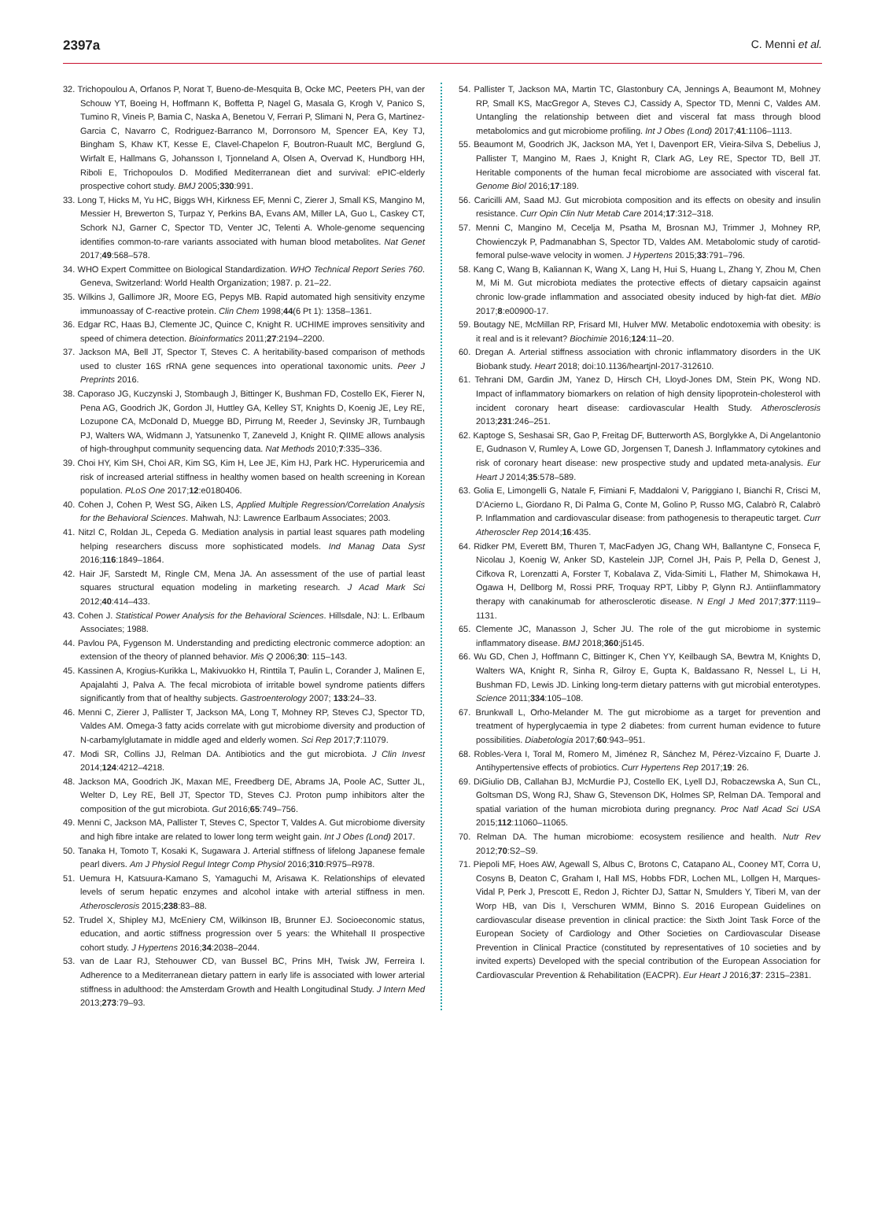2397a C. Menni et al.
32. Trichopoulou A, Orfanos P, Norat T, Bueno-de-Mesquita B, Ocke MC, Peeters PH, van der Schouw YT, Boeing H, Hoffmann K, Boffetta P, Nagel G, Masala G, Krogh V, Panico S, Tumino R, Vineis P, Bamia C, Naska A, Benetou V, Ferrari P, Slimani N, Pera G, Martinez-Garcia C, Navarro C, Rodriguez-Barranco M, Dorronsoro M, Spencer EA, Key TJ, Bingham S, Khaw KT, Kesse E, Clavel-Chapelon F, Boutron-Ruault MC, Berglund G, Wirfalt E, Hallmans G, Johansson I, Tjonneland A, Olsen A, Overvad K, Hundborg HH, Riboli E, Trichopoulos D. Modified Mediterranean diet and survival: ePIC-elderly prospective cohort study. BMJ 2005;330:991.
33. Long T, Hicks M, Yu HC, Biggs WH, Kirkness EF, Menni C, Zierer J, Small KS, Mangino M, Messier H, Brewerton S, Turpaz Y, Perkins BA, Evans AM, Miller LA, Guo L, Caskey CT, Schork NJ, Garner C, Spector TD, Venter JC, Telenti A. Whole-genome sequencing identifies common-to-rare variants associated with human blood metabolites. Nat Genet 2017;49:568–578.
34. WHO Expert Committee on Biological Standardization. WHO Technical Report Series 760. Geneva, Switzerland: World Health Organization; 1987. p. 21–22.
35. Wilkins J, Gallimore JR, Moore EG, Pepys MB. Rapid automated high sensitivity enzyme immunoassay of C-reactive protein. Clin Chem 1998;44(6 Pt 1): 1358–1361.
36. Edgar RC, Haas BJ, Clemente JC, Quince C, Knight R. UCHIME improves sensitivity and speed of chimera detection. Bioinformatics 2011;27:2194–2200.
37. Jackson MA, Bell JT, Spector T, Steves C. A heritability-based comparison of methods used to cluster 16S rRNA gene sequences into operational taxonomic units. Peer J Preprints 2016.
38. Caporaso JG, Kuczynski J, Stombaugh J, Bittinger K, Bushman FD, Costello EK, Fierer N, Pena AG, Goodrich JK, Gordon JI, Huttley GA, Kelley ST, Knights D, Koenig JE, Ley RE, Lozupone CA, McDonald D, Muegge BD, Pirrung M, Reeder J, Sevinsky JR, Turnbaugh PJ, Walters WA, Widmann J, Yatsunenko T, Zaneveld J, Knight R. QIIME allows analysis of high-throughput community sequencing data. Nat Methods 2010;7:335–336.
39. Choi HY, Kim SH, Choi AR, Kim SG, Kim H, Lee JE, Kim HJ, Park HC. Hyperuricemia and risk of increased arterial stiffness in healthy women based on health screening in Korean population. PLoS One 2017;12:e0180406.
40. Cohen J, Cohen P, West SG, Aiken LS, Applied Multiple Regression/Correlation Analysis for the Behavioral Sciences. Mahwah, NJ: Lawrence Earlbaum Associates; 2003.
41. Nitzl C, Roldan JL, Cepeda G. Mediation analysis in partial least squares path modeling helping researchers discuss more sophisticated models. Ind Manag Data Syst 2016;116:1849–1864.
42. Hair JF, Sarstedt M, Ringle CM, Mena JA. An assessment of the use of partial least squares structural equation modeling in marketing research. J Acad Mark Sci 2012;40:414–433.
43. Cohen J. Statistical Power Analysis for the Behavioral Sciences. Hillsdale, NJ: L. Erlbaum Associates; 1988.
44. Pavlou PA, Fygenson M. Understanding and predicting electronic commerce adoption: an extension of the theory of planned behavior. Mis Q 2006;30: 115–143.
45. Kassinen A, Krogius-Kurikka L, Makivuokko H, Rinttila T, Paulin L, Corander J, Malinen E, Apajalahti J, Palva A. The fecal microbiota of irritable bowel syndrome patients differs significantly from that of healthy subjects. Gastroenterology 2007; 133:24–33.
46. Menni C, Zierer J, Pallister T, Jackson MA, Long T, Mohney RP, Steves CJ, Spector TD, Valdes AM. Omega-3 fatty acids correlate with gut microbiome diversity and production of N-carbamylglutamate in middle aged and elderly women. Sci Rep 2017;7:11079.
47. Modi SR, Collins JJ, Relman DA. Antibiotics and the gut microbiota. J Clin Invest 2014;124:4212–4218.
48. Jackson MA, Goodrich JK, Maxan ME, Freedberg DE, Abrams JA, Poole AC, Sutter JL, Welter D, Ley RE, Bell JT, Spector TD, Steves CJ. Proton pump inhibitors alter the composition of the gut microbiota. Gut 2016;65:749–756.
49. Menni C, Jackson MA, Pallister T, Steves C, Spector T, Valdes A. Gut microbiome diversity and high fibre intake are related to lower long term weight gain. Int J Obes (Lond) 2017.
50. Tanaka H, Tomoto T, Kosaki K, Sugawara J. Arterial stiffness of lifelong Japanese female pearl divers. Am J Physiol Regul Integr Comp Physiol 2016;310:R975–R978.
51. Uemura H, Katsuura-Kamano S, Yamaguchi M, Arisawa K. Relationships of elevated levels of serum hepatic enzymes and alcohol intake with arterial stiffness in men. Atherosclerosis 2015;238:83–88.
52. Trudel X, Shipley MJ, McEniery CM, Wilkinson IB, Brunner EJ. Socioeconomic status, education, and aortic stiffness progression over 5 years: the Whitehall II prospective cohort study. J Hypertens 2016;34:2038–2044.
53. van de Laar RJ, Stehouwer CD, van Bussel BC, Prins MH, Twisk JW, Ferreira I. Adherence to a Mediterranean dietary pattern in early life is associated with lower arterial stiffness in adulthood: the Amsterdam Growth and Health Longitudinal Study. J Intern Med 2013;273:79–93.
54. Pallister T, Jackson MA, Martin TC, Glastonbury CA, Jennings A, Beaumont M, Mohney RP, Small KS, MacGregor A, Steves CJ, Cassidy A, Spector TD, Menni C, Valdes AM. Untangling the relationship between diet and visceral fat mass through blood metabolomics and gut microbiome profiling. Int J Obes (Lond) 2017;41:1106–1113.
55. Beaumont M, Goodrich JK, Jackson MA, Yet I, Davenport ER, Vieira-Silva S, Debelius J, Pallister T, Mangino M, Raes J, Knight R, Clark AG, Ley RE, Spector TD, Bell JT. Heritable components of the human fecal microbiome are associated with visceral fat. Genome Biol 2016;17:189.
56. Caricilli AM, Saad MJ. Gut microbiota composition and its effects on obesity and insulin resistance. Curr Opin Clin Nutr Metab Care 2014;17:312–318.
57. Menni C, Mangino M, Cecelja M, Psatha M, Brosnan MJ, Trimmer J, Mohney RP, Chowienczyk P, Padmanabhan S, Spector TD, Valdes AM. Metabolomic study of carotid-femoral pulse-wave velocity in women. J Hypertens 2015;33:791–796.
58. Kang C, Wang B, Kaliannan K, Wang X, Lang H, Hui S, Huang L, Zhang Y, Zhou M, Chen M, Mi M. Gut microbiota mediates the protective effects of dietary capsaicin against chronic low-grade inflammation and associated obesity induced by high-fat diet. MBio 2017;8:e00900-17.
59. Boutagy NE, McMillan RP, Frisard MI, Hulver MW. Metabolic endotoxemia with obesity: is it real and is it relevant? Biochimie 2016;124:11–20.
60. Dregan A. Arterial stiffness association with chronic inflammatory disorders in the UK Biobank study. Heart 2018; doi:10.1136/heartjnl-2017-312610.
61. Tehrani DM, Gardin JM, Yanez D, Hirsch CH, Lloyd-Jones DM, Stein PK, Wong ND. Impact of inflammatory biomarkers on relation of high density lipoprotein-cholesterol with incident coronary heart disease: cardiovascular Health Study. Atherosclerosis 2013;231:246–251.
62. Kaptoge S, Seshasai SR, Gao P, Freitag DF, Butterworth AS, Borglykke A, Di Angelantonio E, Gudnason V, Rumley A, Lowe GD, Jorgensen T, Danesh J. Inflammatory cytokines and risk of coronary heart disease: new prospective study and updated meta-analysis. Eur Heart J 2014;35:578–589.
63. Golia E, Limongelli G, Natale F, Fimiani F, Maddaloni V, Pariggiano I, Bianchi R, Crisci M, D'Acierno L, Giordano R, Di Palma G, Conte M, Golino P, Russo MG, Calabrò R, Calabrò P. Inflammation and cardiovascular disease: from pathogenesis to therapeutic target. Curr Atheroscler Rep 2014;16:435.
64. Ridker PM, Everett BM, Thuren T, MacFadyen JG, Chang WH, Ballantyne C, Fonseca F, Nicolau J, Koenig W, Anker SD, Kastelein JJP, Cornel JH, Pais P, Pella D, Genest J, Cifkova R, Lorenzatti A, Forster T, Kobalava Z, Vida-Simiti L, Flather M, Shimokawa H, Ogawa H, Dellborg M, Rossi PRF, Troquay RPT, Libby P, Glynn RJ. Antiinflammatory therapy with canakinumab for atherosclerotic disease. N Engl J Med 2017;377:1119–1131.
65. Clemente JC, Manasson J, Scher JU. The role of the gut microbiome in systemic inflammatory disease. BMJ 2018;360:j5145.
66. Wu GD, Chen J, Hoffmann C, Bittinger K, Chen YY, Keilbaugh SA, Bewtra M, Knights D, Walters WA, Knight R, Sinha R, Gilroy E, Gupta K, Baldassano R, Nessel L, Li H, Bushman FD, Lewis JD. Linking long-term dietary patterns with gut microbial enterotypes. Science 2011;334:105–108.
67. Brunkwall L, Orho-Melander M. The gut microbiome as a target for prevention and treatment of hyperglycaemia in type 2 diabetes: from current human evidence to future possibilities. Diabetologia 2017;60:943–951.
68. Robles-Vera I, Toral M, Romero M, Jiménez R, Sánchez M, Pérez-Vizcaíno F, Duarte J. Antihypertensive effects of probiotics. Curr Hypertens Rep 2017;19: 26.
69. DiGiulio DB, Callahan BJ, McMurdie PJ, Costello EK, Lyell DJ, Robaczewska A, Sun CL, Goltsman DS, Wong RJ, Shaw G, Stevenson DK, Holmes SP, Relman DA. Temporal and spatial variation of the human microbiota during pregnancy. Proc Natl Acad Sci USA 2015;112:11060–11065.
70. Relman DA. The human microbiome: ecosystem resilience and health. Nutr Rev 2012;70:S2–S9.
71. Piepoli MF, Hoes AW, Agewall S, Albus C, Brotons C, Catapano AL, Cooney MT, Corra U, Cosyns B, Deaton C, Graham I, Hall MS, Hobbs FDR, Lochen ML, Lollgen H, Marques-Vidal P, Perk J, Prescott E, Redon J, Richter DJ, Sattar N, Smulders Y, Tiberi M, van der Worp HB, van Dis I, Verschuren WMM, Binno S. 2016 European Guidelines on cardiovascular disease prevention in clinical practice: the Sixth Joint Task Force of the European Society of Cardiology and Other Societies on Cardiovascular Disease Prevention in Clinical Practice (constituted by representatives of 10 societies and by invited experts) Developed with the special contribution of the European Association for Cardiovascular Prevention & Rehabilitation (EACPR). Eur Heart J 2016;37: 2315–2381.